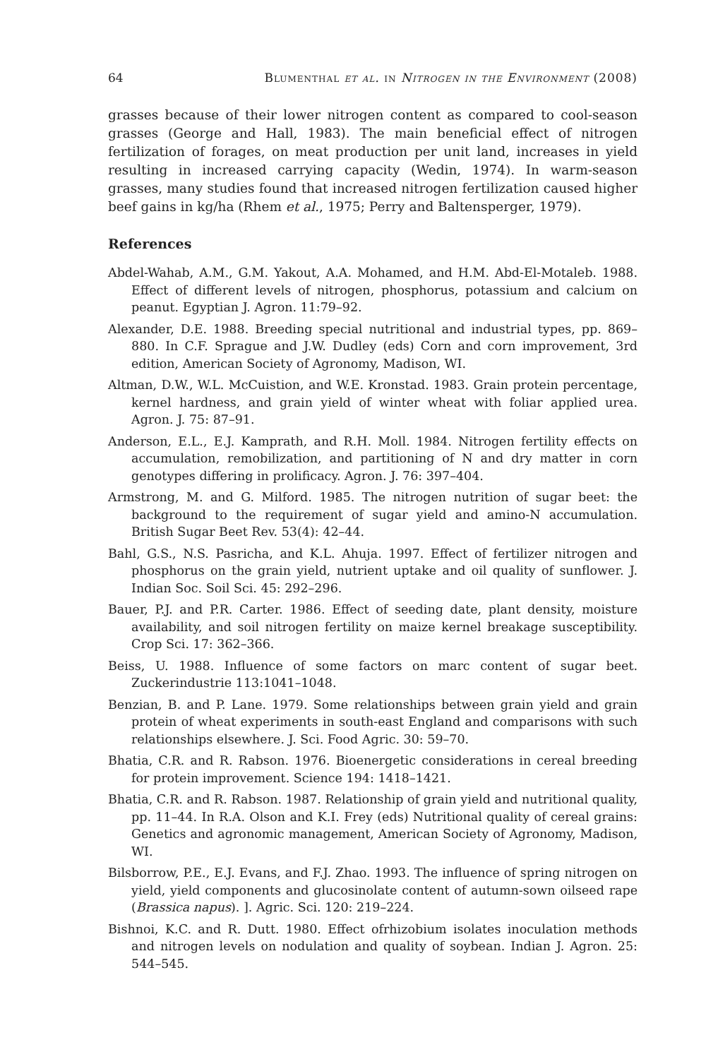64 Blumenthal et al. in Nitrogen in the Environment (2008)
grasses because of their lower nitrogen content as compared to cool-season grasses (George and Hall, 1983). The main beneficial effect of nitrogen fertilization of forages, on meat production per unit land, increases in yield resulting in increased carrying capacity (Wedin, 1974). In warm-season grasses, many studies found that increased nitrogen fertilization caused higher beef gains in kg/ha (Rhem et al., 1975; Perry and Baltensperger, 1979).
References
Abdel-Wahab, A.M., G.M. Yakout, A.A. Mohamed, and H.M. Abd-El-Motaleb. 1988. Effect of different levels of nitrogen, phosphorus, potassium and calcium on peanut. Egyptian J. Agron. 11:79–92.
Alexander, D.E. 1988. Breeding special nutritional and industrial types, pp. 869–880. In C.F. Sprague and J.W. Dudley (eds) Corn and corn improvement, 3rd edition, American Society of Agronomy, Madison, WI.
Altman, D.W., W.L. McCuistion, and W.E. Kronstad. 1983. Grain protein percentage, kernel hardness, and grain yield of winter wheat with foliar applied urea. Agron. J. 75: 87–91.
Anderson, E.L., E.J. Kamprath, and R.H. Moll. 1984. Nitrogen fertility effects on accumulation, remobilization, and partitioning of N and dry matter in corn genotypes differing in prolificacy. Agron. J. 76: 397–404.
Armstrong, M. and G. Milford. 1985. The nitrogen nutrition of sugar beet: the background to the requirement of sugar yield and amino-N accumulation. British Sugar Beet Rev. 53(4): 42–44.
Bahl, G.S., N.S. Pasricha, and K.L. Ahuja. 1997. Effect of fertilizer nitrogen and phosphorus on the grain yield, nutrient uptake and oil quality of sunflower. J. Indian Soc. Soil Sci. 45: 292–296.
Bauer, P.J. and P.R. Carter. 1986. Effect of seeding date, plant density, moisture availability, and soil nitrogen fertility on maize kernel breakage susceptibility. Crop Sci. 17: 362–366.
Beiss, U. 1988. Influence of some factors on marc content of sugar beet. Zuckerindustrie 113:1041–1048.
Benzian, B. and P. Lane. 1979. Some relationships between grain yield and grain protein of wheat experiments in south-east England and comparisons with such relationships elsewhere. J. Sci. Food Agric. 30: 59–70.
Bhatia, C.R. and R. Rabson. 1976. Bioenergetic considerations in cereal breeding for protein improvement. Science 194: 1418–1421.
Bhatia, C.R. and R. Rabson. 1987. Relationship of grain yield and nutritional quality, pp. 11–44. In R.A. Olson and K.I. Frey (eds) Nutritional quality of cereal grains: Genetics and agronomic management, American Society of Agronomy, Madison, WI.
Bilsborrow, P.E., E.J. Evans, and F.J. Zhao. 1993. The influence of spring nitrogen on yield, yield components and glucosinolate content of autumn-sown oilseed rape (Brassica napus). ]. Agric. Sci. 120: 219–224.
Bishnoi, K.C. and R. Dutt. 1980. Effect ofrhizobium isolates inoculation methods and nitrogen levels on nodulation and quality of soybean. Indian J. Agron. 25: 544–545.